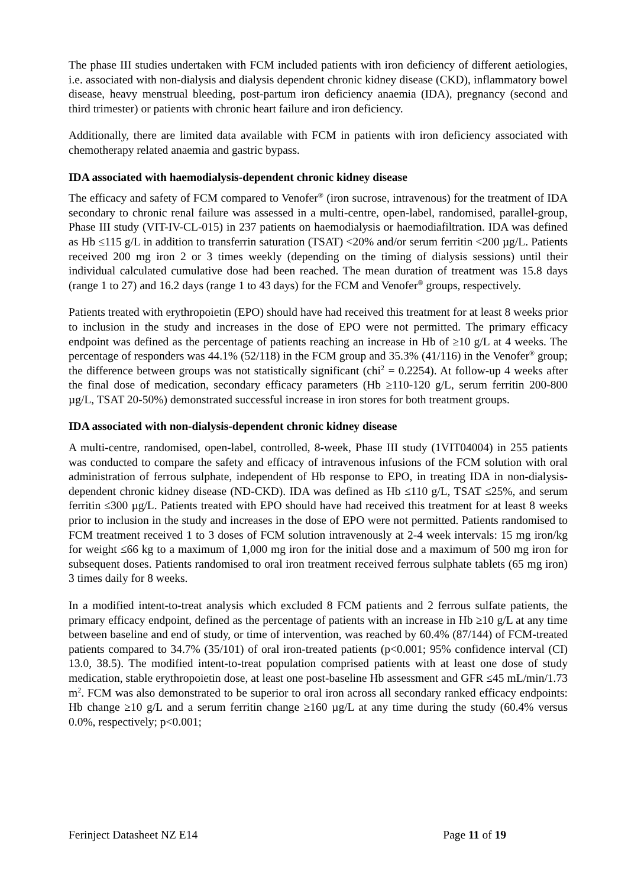The phase III studies undertaken with FCM included patients with iron deficiency of different aetiologies, i.e. associated with non-dialysis and dialysis dependent chronic kidney disease (CKD), inflammatory bowel disease, heavy menstrual bleeding, post-partum iron deficiency anaemia (IDA), pregnancy (second and third trimester) or patients with chronic heart failure and iron deficiency.
Additionally, there are limited data available with FCM in patients with iron deficiency associated with chemotherapy related anaemia and gastric bypass.
IDA associated with haemodialysis-dependent chronic kidney disease
The efficacy and safety of FCM compared to Venofer<sup>®</sup> (iron sucrose, intravenous) for the treatment of IDA secondary to chronic renal failure was assessed in a multi-centre, open-label, randomised, parallel-group, Phase III study (VIT-IV-CL-015) in 237 patients on haemodialysis or haemodiafiltration. IDA was defined as Hb ≤115 g/L in addition to transferrin saturation (TSAT) <20% and/or serum ferritin <200 µg/L. Patients received 200 mg iron 2 or 3 times weekly (depending on the timing of dialysis sessions) until their individual calculated cumulative dose had been reached. The mean duration of treatment was 15.8 days (range 1 to 27) and 16.2 days (range 1 to 43 days) for the FCM and Venofer<sup>®</sup> groups, respectively.
Patients treated with erythropoietin (EPO) should have had received this treatment for at least 8 weeks prior to inclusion in the study and increases in the dose of EPO were not permitted. The primary efficacy endpoint was defined as the percentage of patients reaching an increase in Hb of ≥10 g/L at 4 weeks. The percentage of responders was 44.1% (52/118) in the FCM group and 35.3% (41/116) in the Venofer<sup>®</sup> group; the difference between groups was not statistically significant (chi<sup>2</sup> = 0.2254). At follow-up 4 weeks after the final dose of medication, secondary efficacy parameters (Hb ≥110-120 g/L, serum ferritin 200-800 µg/L, TSAT 20-50%) demonstrated successful increase in iron stores for both treatment groups.
IDA associated with non-dialysis-dependent chronic kidney disease
A multi-centre, randomised, open-label, controlled, 8-week, Phase III study (1VIT04004) in 255 patients was conducted to compare the safety and efficacy of intravenous infusions of the FCM solution with oral administration of ferrous sulphate, independent of Hb response to EPO, in treating IDA in non-dialysis-dependent chronic kidney disease (ND-CKD). IDA was defined as Hb ≤110 g/L, TSAT ≤25%, and serum ferritin ≤300 µg/L. Patients treated with EPO should have had received this treatment for at least 8 weeks prior to inclusion in the study and increases in the dose of EPO were not permitted. Patients randomised to FCM treatment received 1 to 3 doses of FCM solution intravenously at 2-4 week intervals: 15 mg iron/kg for weight ≤66 kg to a maximum of 1,000 mg iron for the initial dose and a maximum of 500 mg iron for subsequent doses. Patients randomised to oral iron treatment received ferrous sulphate tablets (65 mg iron) 3 times daily for 8 weeks.
In a modified intent-to-treat analysis which excluded 8 FCM patients and 2 ferrous sulfate patients, the primary efficacy endpoint, defined as the percentage of patients with an increase in Hb ≥10 g/L at any time between baseline and end of study, or time of intervention, was reached by 60.4% (87/144) of FCM-treated patients compared to 34.7% (35/101) of oral iron-treated patients (p<0.001; 95% confidence interval (CI) 13.0, 38.5). The modified intent-to-treat population comprised patients with at least one dose of study medication, stable erythropoietin dose, at least one post-baseline Hb assessment and GFR ≤45 mL/min/1.73 m<sup>2</sup>. FCM was also demonstrated to be superior to oral iron across all secondary ranked efficacy endpoints: Hb change ≥10 g/L and a serum ferritin change ≥160 µg/L at any time during the study (60.4% versus 0.0%, respectively; p<0.001;
Ferinject Datasheet NZ E14 Page 11 of 19